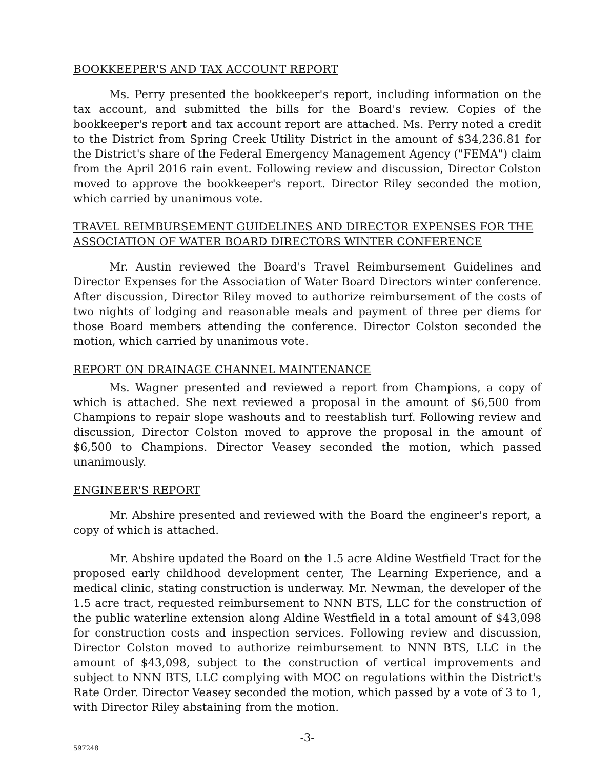BOOKKEEPER'S AND TAX ACCOUNT REPORT
Ms. Perry presented the bookkeeper's report, including information on the tax account, and submitted the bills for the Board's review. Copies of the bookkeeper's report and tax account report are attached. Ms. Perry noted a credit to the District from Spring Creek Utility District in the amount of $34,236.81 for the District's share of the Federal Emergency Management Agency ("FEMA") claim from the April 2016 rain event. Following review and discussion, Director Colston moved to approve the bookkeeper's report. Director Riley seconded the motion, which carried by unanimous vote.
TRAVEL REIMBURSEMENT GUIDELINES AND DIRECTOR EXPENSES FOR THE ASSOCIATION OF WATER BOARD DIRECTORS WINTER CONFERENCE
Mr. Austin reviewed the Board's Travel Reimbursement Guidelines and Director Expenses for the Association of Water Board Directors winter conference. After discussion, Director Riley moved to authorize reimbursement of the costs of two nights of lodging and reasonable meals and payment of three per diems for those Board members attending the conference. Director Colston seconded the motion, which carried by unanimous vote.
REPORT ON DRAINAGE CHANNEL MAINTENANCE
Ms. Wagner presented and reviewed a report from Champions, a copy of which is attached. She next reviewed a proposal in the amount of $6,500 from Champions to repair slope washouts and to reestablish turf. Following review and discussion, Director Colston moved to approve the proposal in the amount of $6,500 to Champions. Director Veasey seconded the motion, which passed unanimously.
ENGINEER'S REPORT
Mr. Abshire presented and reviewed with the Board the engineer's report, a copy of which is attached.
Mr. Abshire updated the Board on the 1.5 acre Aldine Westfield Tract for the proposed early childhood development center, The Learning Experience, and a medical clinic, stating construction is underway. Mr. Newman, the developer of the 1.5 acre tract, requested reimbursement to NNN BTS, LLC for the construction of the public waterline extension along Aldine Westfield in a total amount of $43,098 for construction costs and inspection services. Following review and discussion, Director Colston moved to authorize reimbursement to NNN BTS, LLC in the amount of $43,098, subject to the construction of vertical improvements and subject to NNN BTS, LLC complying with MOC on regulations within the District's Rate Order. Director Veasey seconded the motion, which passed by a vote of 3 to 1, with Director Riley abstaining from the motion.
-3-
597248